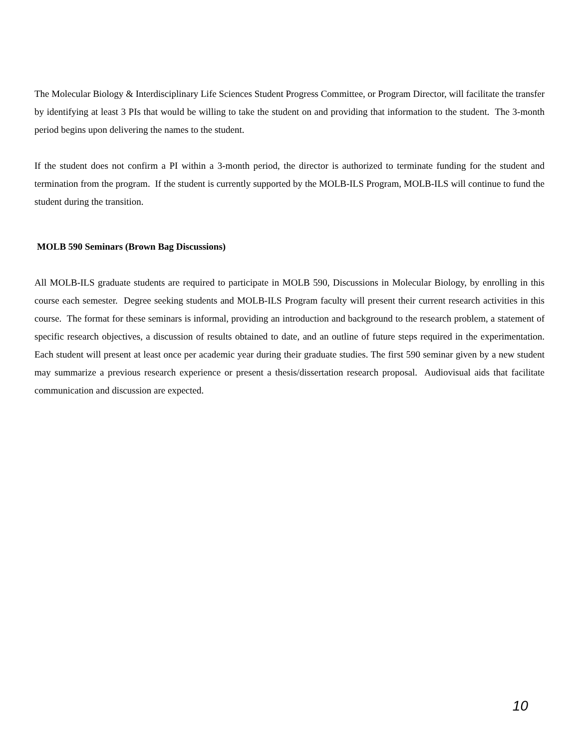The Molecular Biology & Interdisciplinary Life Sciences Student Progress Committee, or Program Director, will facilitate the transfer by identifying at least 3 PIs that would be willing to take the student on and providing that information to the student. The 3-month period begins upon delivering the names to the student.
If the student does not confirm a PI within a 3-month period, the director is authorized to terminate funding for the student and termination from the program. If the student is currently supported by the MOLB-ILS Program, MOLB-ILS will continue to fund the student during the transition.
MOLB 590 Seminars (Brown Bag Discussions)
All MOLB-ILS graduate students are required to participate in MOLB 590, Discussions in Molecular Biology, by enrolling in this course each semester. Degree seeking students and MOLB-ILS Program faculty will present their current research activities in this course. The format for these seminars is informal, providing an introduction and background to the research problem, a statement of specific research objectives, a discussion of results obtained to date, and an outline of future steps required in the experimentation. Each student will present at least once per academic year during their graduate studies. The first 590 seminar given by a new student may summarize a previous research experience or present a thesis/dissertation research proposal. Audiovisual aids that facilitate communication and discussion are expected.
10